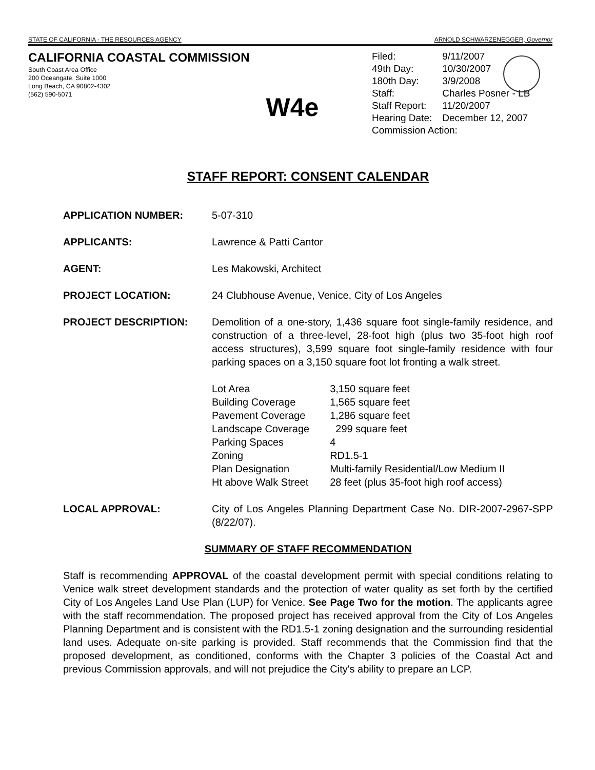STATE OF CALIFORNIA - THE RESOURCES AGENCY ARNOLD SCHWARZENEGGER, Governor
CALIFORNIA COASTAL COMMISSION
South Coast Area Office
200 Oceangate, Suite 1000
Long Beach, CA 90802-4302
(562) 590-5071
W4e
| Filed: | 9/11/2007 |
| 49th Day: | 10/30/2007 |
| 180th Day: | 3/9/2008 |
| Staff: | Charles Posner - LB |
| Staff Report: | 11/20/2007 |
| Hearing Date: | December 12, 2007 |
| Commission Action: | |
STAFF REPORT: CONSENT CALENDAR
APPLICATION NUMBER: 5-07-310
APPLICANTS: Lawrence & Patti Cantor
AGENT: Les Makowski, Architect
PROJECT LOCATION: 24 Clubhouse Avenue, Venice, City of Los Angeles
PROJECT DESCRIPTION: Demolition of a one-story, 1,436 square foot single-family residence, and construction of a three-level, 28-foot high (plus two 35-foot high roof access structures), 3,599 square foot single-family residence with four parking spaces on a 3,150 square foot lot fronting a walk street.
| Lot Area | 3,150 square feet |
| Building Coverage | 1,565 square feet |
| Pavement Coverage | 1,286 square feet |
| Landscape Coverage | 299 square feet |
| Parking Spaces | 4 |
| Zoning | RD1.5-1 |
| Plan Designation | Multi-family Residential/Low Medium II |
| Ht above Walk Street | 28 feet (plus 35-foot high roof access) |
LOCAL APPROVAL: City of Los Angeles Planning Department Case No. DIR-2007-2967-SPP (8/22/07).
SUMMARY OF STAFF RECOMMENDATION
Staff is recommending APPROVAL of the coastal development permit with special conditions relating to Venice walk street development standards and the protection of water quality as set forth by the certified City of Los Angeles Land Use Plan (LUP) for Venice. See Page Two for the motion. The applicants agree with the staff recommendation. The proposed project has received approval from the City of Los Angeles Planning Department and is consistent with the RD1.5-1 zoning designation and the surrounding residential land uses. Adequate on-site parking is provided. Staff recommends that the Commission find that the proposed development, as conditioned, conforms with the Chapter 3 policies of the Coastal Act and previous Commission approvals, and will not prejudice the City's ability to prepare an LCP.